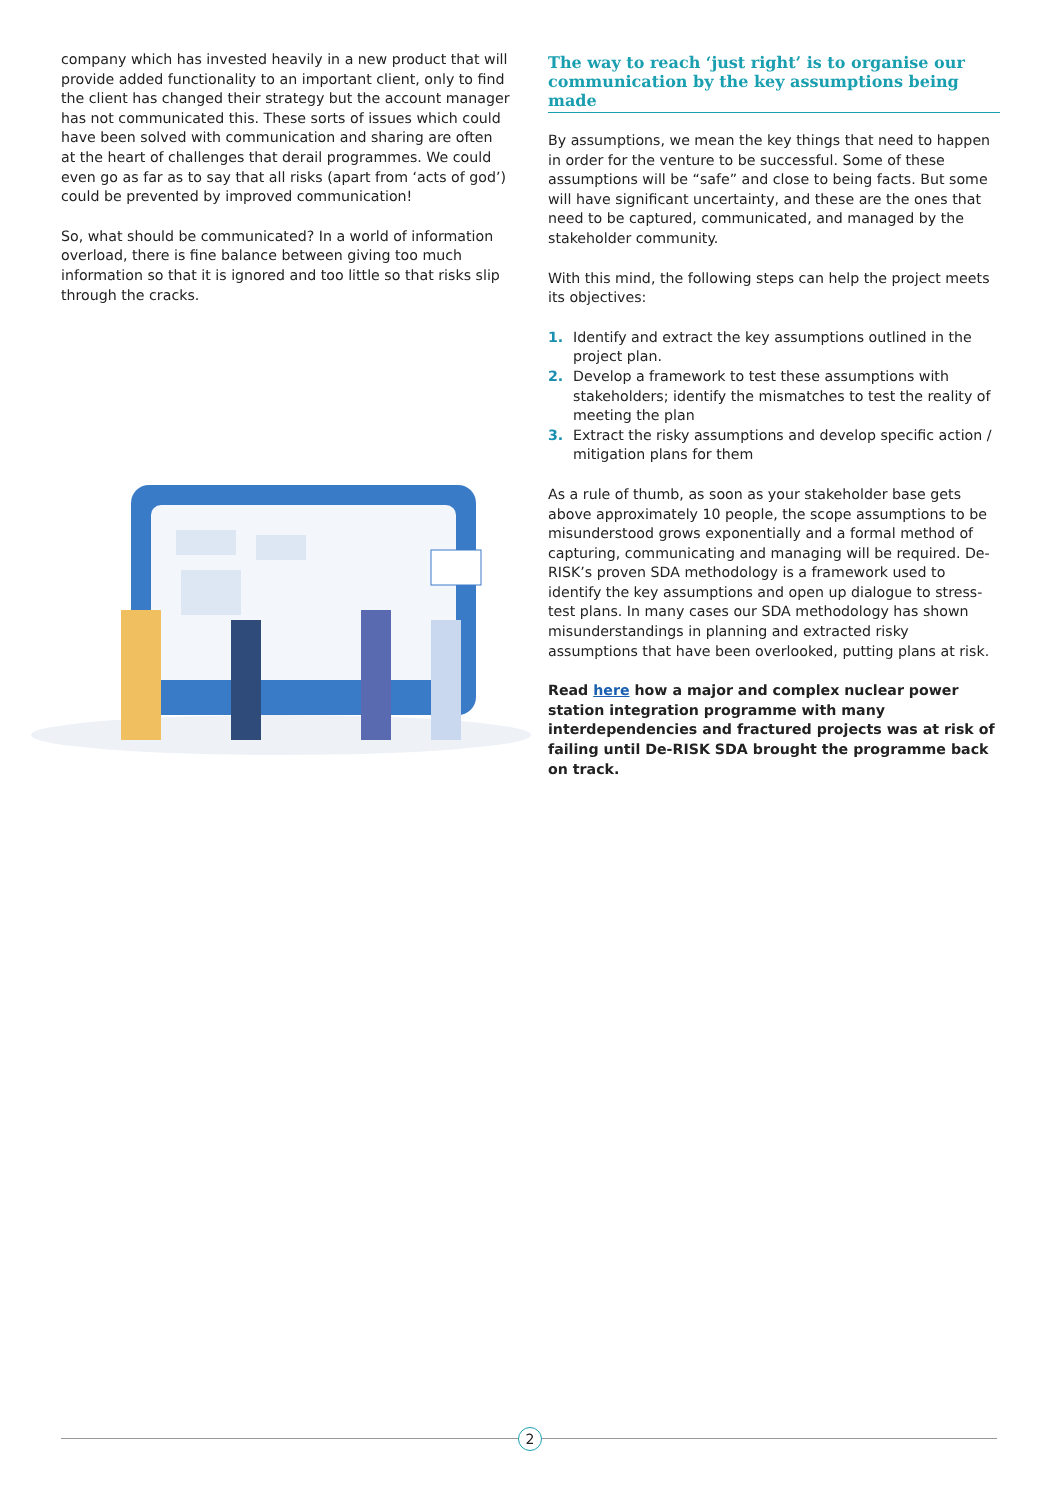company which has invested heavily in a new product that will provide added functionality to an important client, only to find the client has changed their strategy but the account manager has not communicated this. These sorts of issues which could have been solved with communication and sharing are often at the heart of challenges that derail programmes. We could even go as far as to say that all risks (apart from ‘acts of god’) could be prevented by improved communication!
So, what should be communicated? In a world of information overload, there is fine balance between giving too much information so that it is ignored and too little so that risks slip through the cracks.
The way to reach ‘just right’ is to organise our communication by the key assumptions being made
By assumptions, we mean the key things that need to happen in order for the venture to be successful. Some of these assumptions will be “safe” and close to being facts. But some will have significant uncertainty, and these are the ones that need to be captured, communicated, and managed by the stakeholder community.
With this mind, the following steps can help the project meets its objectives:
1. Identify and extract the key assumptions outlined in the project plan.
2. Develop a framework to test these assumptions with stakeholders; identify the mismatches to test the reality of meeting the plan
3. Extract the risky assumptions and develop specific action / mitigation plans for them
As a rule of thumb, as soon as your stakeholder base gets above approximately 10 people, the scope assumptions to be misunderstood grows exponentially and a formal method of capturing, communicating and managing will be required. De-RISK’s proven SDA methodology is a framework used to identify the key assumptions and open up dialogue to stress-test plans. In many cases our SDA methodology has shown misunderstandings in planning and extracted risky assumptions that have been overlooked, putting plans at risk.
Read here how a major and complex nuclear power station integration programme with many interdependencies and fractured projects was at risk of failing until De-RISK SDA brought the programme back on track.
2